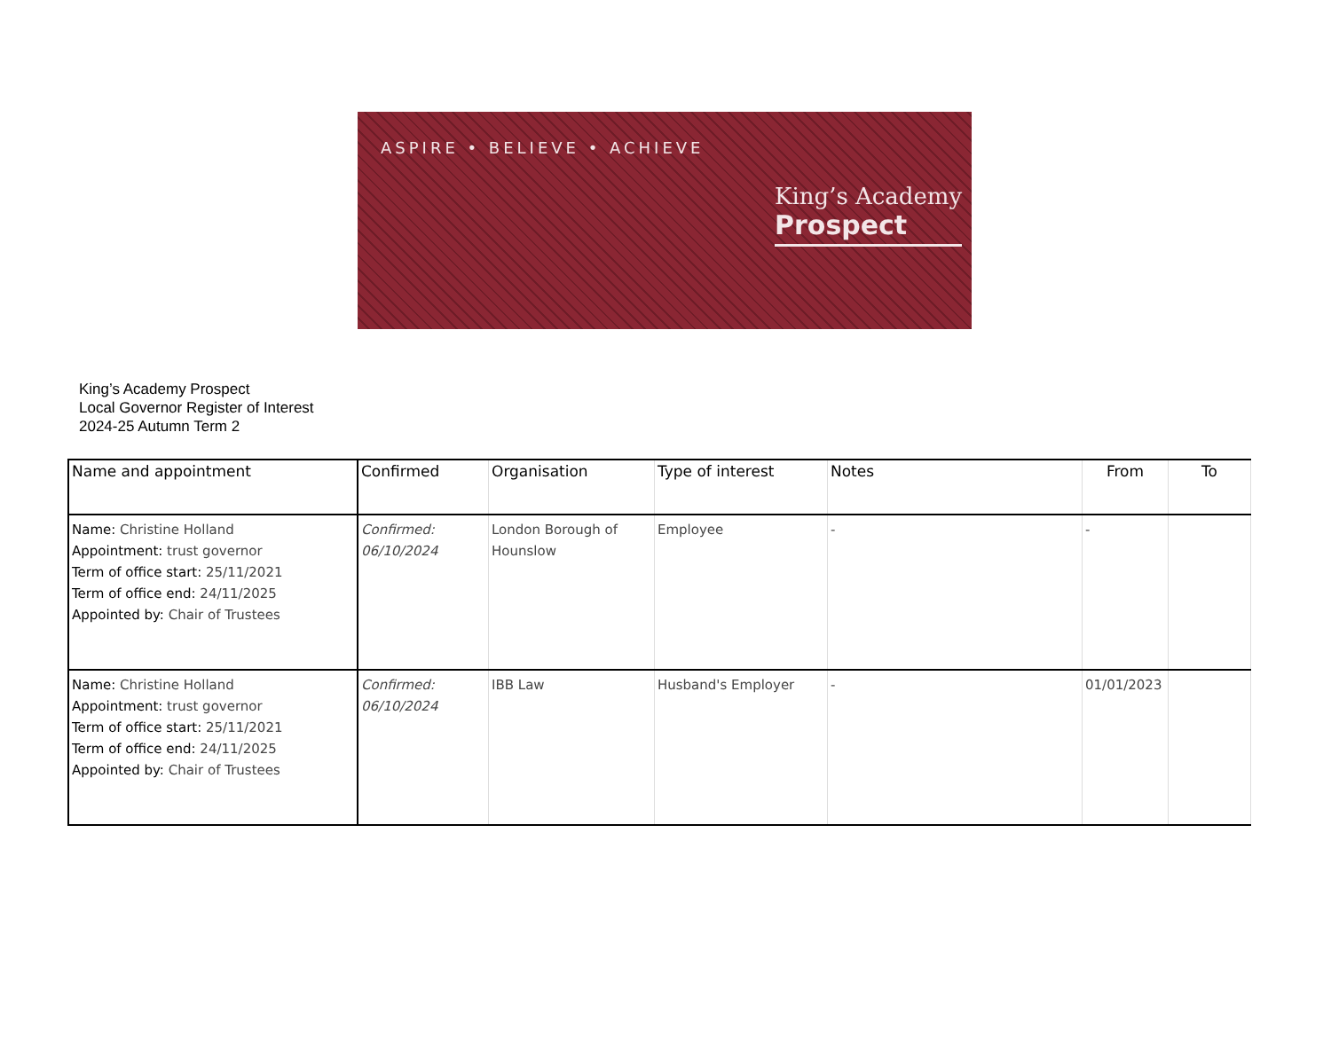ASPIRE • BELIEVE • ACHIEVE
King’s Academy
Prospect
King’s Academy Prospect
Local Governor Register of Interest
2024-25 Autumn Term 2
| Name and appointment | Confirmed | Organisation | Type of interest | Notes | From | To |
| --- | --- | --- | --- | --- | --- | --- |
| Name: Christine Holland Appointment: trust governor Term of office start: 25/11/2021 Term of office end: 24/11/2025 Appointed by: Chair of Trustees | Confirmed: 06/10/2024 | London Borough of Hounslow | Employee | - | - | |
| Name: Christine Holland Appointment: trust governor Term of office start: 25/11/2021 Term of office end: 24/11/2025 Appointed by: Chair of Trustees | Confirmed: 06/10/2024 | IBB Law | Husband's Employer | - | 01/01/2023 | |